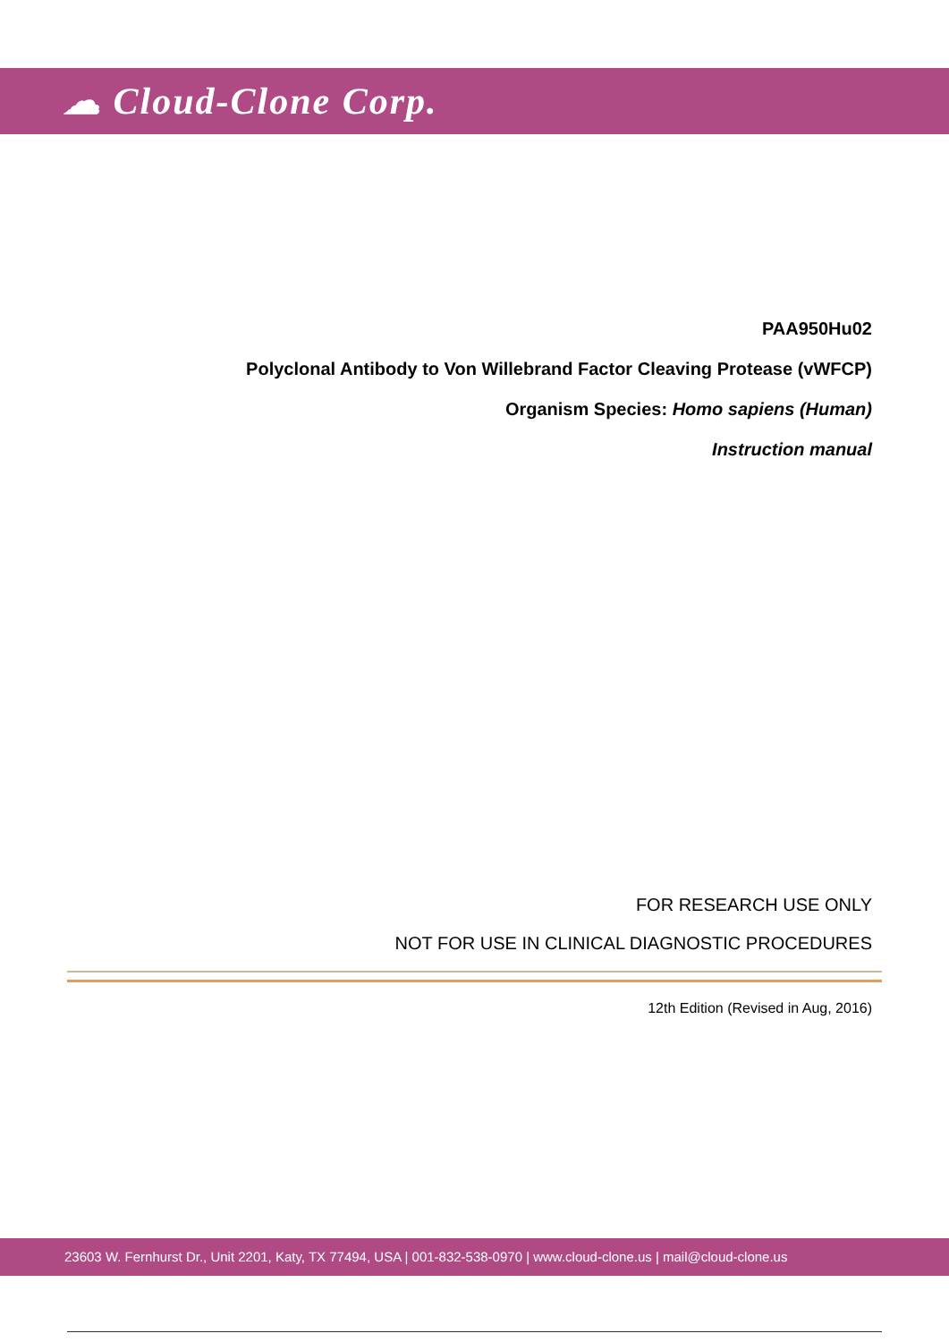☁ Cloud-Clone Corp.
PAA950Hu02
Polyclonal Antibody to Von Willebrand Factor Cleaving Protease (vWFCP)
Organism Species: Homo sapiens (Human)
Instruction manual
FOR RESEARCH USE ONLY
NOT FOR USE IN CLINICAL DIAGNOSTIC PROCEDURES
12th Edition (Revised in Aug, 2016)
23603 W. Fernhurst Dr., Unit 2201, Katy, TX 77494, USA | 001-832-538-0970 | www.cloud-clone.us | mail@cloud-clone.us